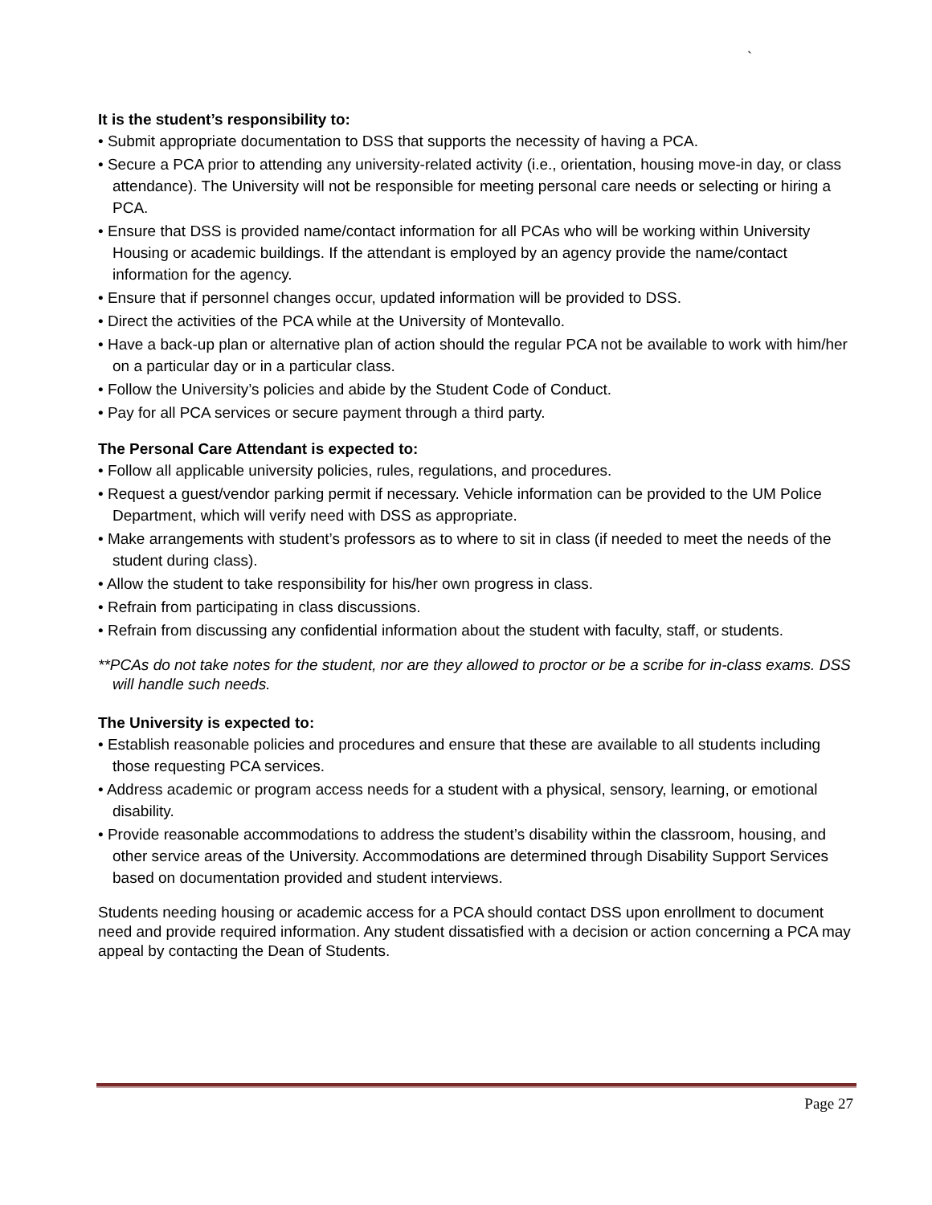`
It is the student’s responsibility to:
• Submit appropriate documentation to DSS that supports the necessity of having a PCA.
• Secure a PCA prior to attending any university-related activity (i.e., orientation, housing move-in day, or class attendance). The University will not be responsible for meeting personal care needs or selecting or hiring a PCA.
• Ensure that DSS is provided name/contact information for all PCAs who will be working within University Housing or academic buildings. If the attendant is employed by an agency provide the name/contact information for the agency.
• Ensure that if personnel changes occur, updated information will be provided to DSS.
• Direct the activities of the PCA while at the University of Montevallo.
• Have a back-up plan or alternative plan of action should the regular PCA not be available to work with him/her on a particular day or in a particular class.
• Follow the University’s policies and abide by the Student Code of Conduct.
• Pay for all PCA services or secure payment through a third party.
The Personal Care Attendant is expected to:
• Follow all applicable university policies, rules, regulations, and procedures.
• Request a guest/vendor parking permit if necessary. Vehicle information can be provided to the UM Police Department, which will verify need with DSS as appropriate.
• Make arrangements with student’s professors as to where to sit in class (if needed to meet the needs of the student during class).
• Allow the student to take responsibility for his/her own progress in class.
• Refrain from participating in class discussions.
• Refrain from discussing any confidential information about the student with faculty, staff, or students.
**PCAs do not take notes for the student, nor are they allowed to proctor or be a scribe for in-class exams. DSS will handle such needs.
The University is expected to:
• Establish reasonable policies and procedures and ensure that these are available to all students including those requesting PCA services.
• Address academic or program access needs for a student with a physical, sensory, learning, or emotional disability.
• Provide reasonable accommodations to address the student’s disability within the classroom, housing, and other service areas of the University. Accommodations are determined through Disability Support Services based on documentation provided and student interviews.
Students needing housing or academic access for a PCA should contact DSS upon enrollment to document need and provide required information. Any student dissatisfied with a decision or action concerning a PCA may appeal by contacting the Dean of Students.
Page 27